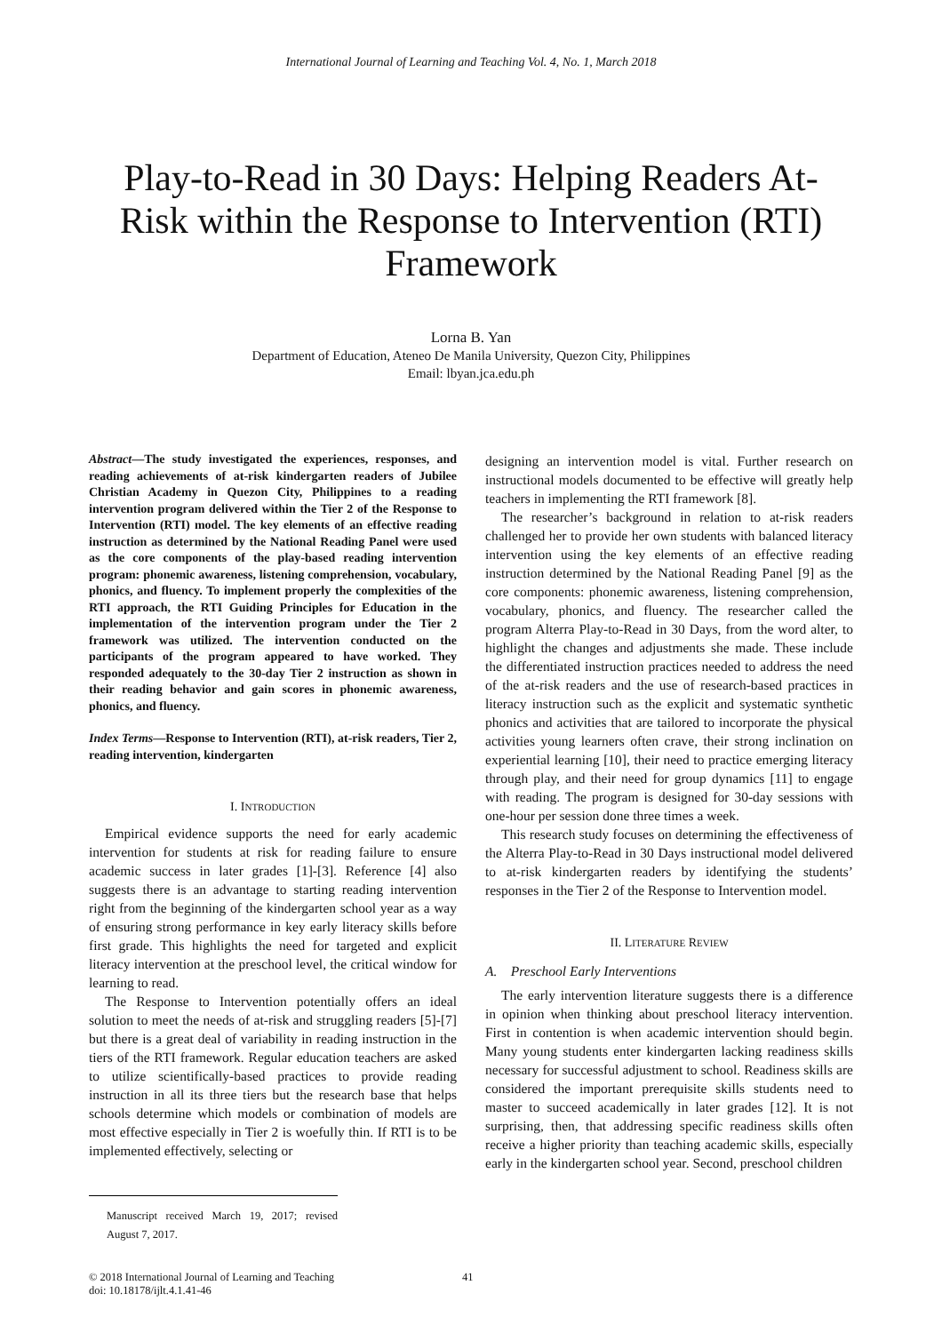International Journal of Learning and Teaching Vol. 4, No. 1, March 2018
Play-to-Read in 30 Days: Helping Readers At-Risk within the Response to Intervention (RTI) Framework
Lorna B. Yan
Department of Education, Ateneo De Manila University, Quezon City, Philippines
Email: lbyan.jca.edu.ph
Abstract—The study investigated the experiences, responses, and reading achievements of at-risk kindergarten readers of Jubilee Christian Academy in Quezon City, Philippines to a reading intervention program delivered within the Tier 2 of the Response to Intervention (RTI) model. The key elements of an effective reading instruction as determined by the National Reading Panel were used as the core components of the play-based reading intervention program: phonemic awareness, listening comprehension, vocabulary, phonics, and fluency. To implement properly the complexities of the RTI approach, the RTI Guiding Principles for Education in the implementation of the intervention program under the Tier 2 framework was utilized. The intervention conducted on the participants of the program appeared to have worked. They responded adequately to the 30-day Tier 2 instruction as shown in their reading behavior and gain scores in phonemic awareness, phonics, and fluency.
Index Terms—Response to Intervention (RTI), at-risk readers, Tier 2, reading intervention, kindergarten
I. INTRODUCTION
Empirical evidence supports the need for early academic intervention for students at risk for reading failure to ensure academic success in later grades [1]-[3]. Reference [4] also suggests there is an advantage to starting reading intervention right from the beginning of the kindergarten school year as a way of ensuring strong performance in key early literacy skills before first grade. This highlights the need for targeted and explicit literacy intervention at the preschool level, the critical window for learning to read.
The Response to Intervention potentially offers an ideal solution to meet the needs of at-risk and struggling readers [5]-[7] but there is a great deal of variability in reading instruction in the tiers of the RTI framework. Regular education teachers are asked to utilize scientifically-based practices to provide reading instruction in all its three tiers but the research base that helps schools determine which models or combination of models are most effective especially in Tier 2 is woefully thin. If RTI is to be implemented effectively, selecting or
Manuscript received March 19, 2017; revised August 7, 2017.
designing an intervention model is vital. Further research on instructional models documented to be effective will greatly help teachers in implementing the RTI framework [8].
The researcher’s background in relation to at-risk readers challenged her to provide her own students with balanced literacy intervention using the key elements of an effective reading instruction determined by the National Reading Panel [9] as the core components: phonemic awareness, listening comprehension, vocabulary, phonics, and fluency. The researcher called the program Alterra Play-to-Read in 30 Days, from the word alter, to highlight the changes and adjustments she made. These include the differentiated instruction practices needed to address the need of the at-risk readers and the use of research-based practices in literacy instruction such as the explicit and systematic synthetic phonics and activities that are tailored to incorporate the physical activities young learners often crave, their strong inclination on experiential learning [10], their need to practice emerging literacy through play, and their need for group dynamics [11] to engage with reading. The program is designed for 30-day sessions with one-hour per session done three times a week.
This research study focuses on determining the effectiveness of the Alterra Play-to-Read in 30 Days instructional model delivered to at-risk kindergarten readers by identifying the students’ responses in the Tier 2 of the Response to Intervention model.
II. LITERATURE REVIEW
A. Preschool Early Interventions
The early intervention literature suggests there is a difference in opinion when thinking about preschool literacy intervention. First in contention is when academic intervention should begin. Many young students enter kindergarten lacking readiness skills necessary for successful adjustment to school. Readiness skills are considered the important prerequisite skills students need to master to succeed academically in later grades [12]. It is not surprising, then, that addressing specific readiness skills often receive a higher priority than teaching academic skills, especially early in the kindergarten school year. Second, preschool children
© 2018 International Journal of Learning and Teaching
doi: 10.18178/ijlt.4.1.41-46
41